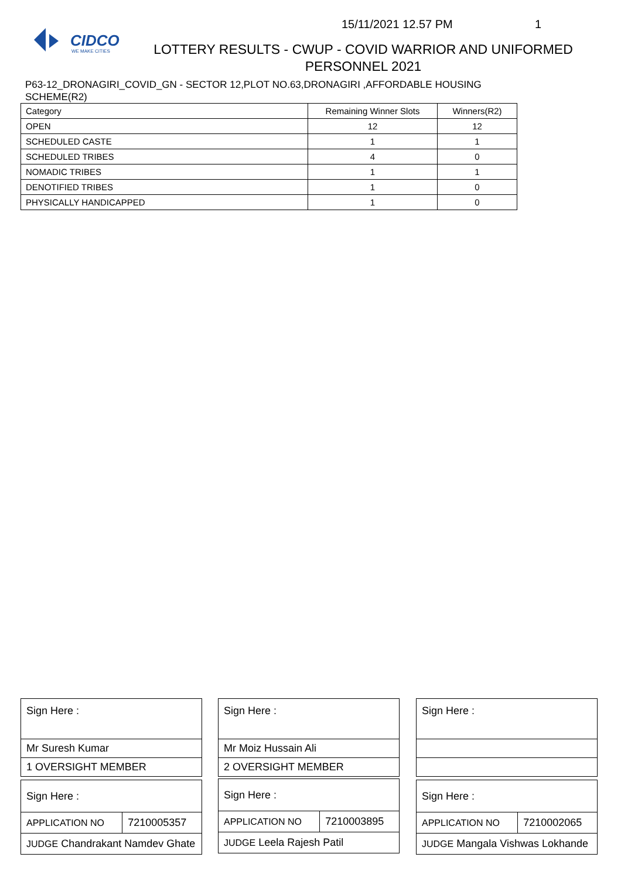CIDCO
WE MAKE CITIES
15/11/2021 12.57 PM 1
LOTTERY RESULTS - CWUP - COVID WARRIOR AND UNIFORMED PERSONNEL 2021
P63-12_DRONAGIRI_COVID_GN - SECTOR 12,PLOT NO.63,DRONAGIRI ,AFFORDABLE HOUSING SCHEME(R2)
| Category | Remaining Winner Slots | Winners(R2) |
| --- | --- | --- |
| OPEN | 12 | 12 |
| SCHEDULED CASTE | 1 | 1 |
| SCHEDULED TRIBES | 4 | 0 |
| NOMADIC TRIBES | 1 | 1 |
| DENOTIFIED TRIBES | 1 | 0 |
| PHYSICALLY HANDICAPPED | 1 | 0 |
| Sign Here : |
| Mr Suresh Kumar |
| 1 OVERSIGHT MEMBER |
| Sign Here : |
| Mr Moiz Hussain Ali |
| 2 OVERSIGHT MEMBER |
| Sign Here : |
| Sign Here : | |
| APPLICATION NO | 7210005357 |
| JUDGE Chandrakant Namdev Ghate | |
| Sign Here : | |
| APPLICATION NO | 7210003895 |
| JUDGE Leela Rajesh Patil | |
| Sign Here : | |
| APPLICATION NO | 7210002065 |
| JUDGE Mangala Vishwas Lokhande | |